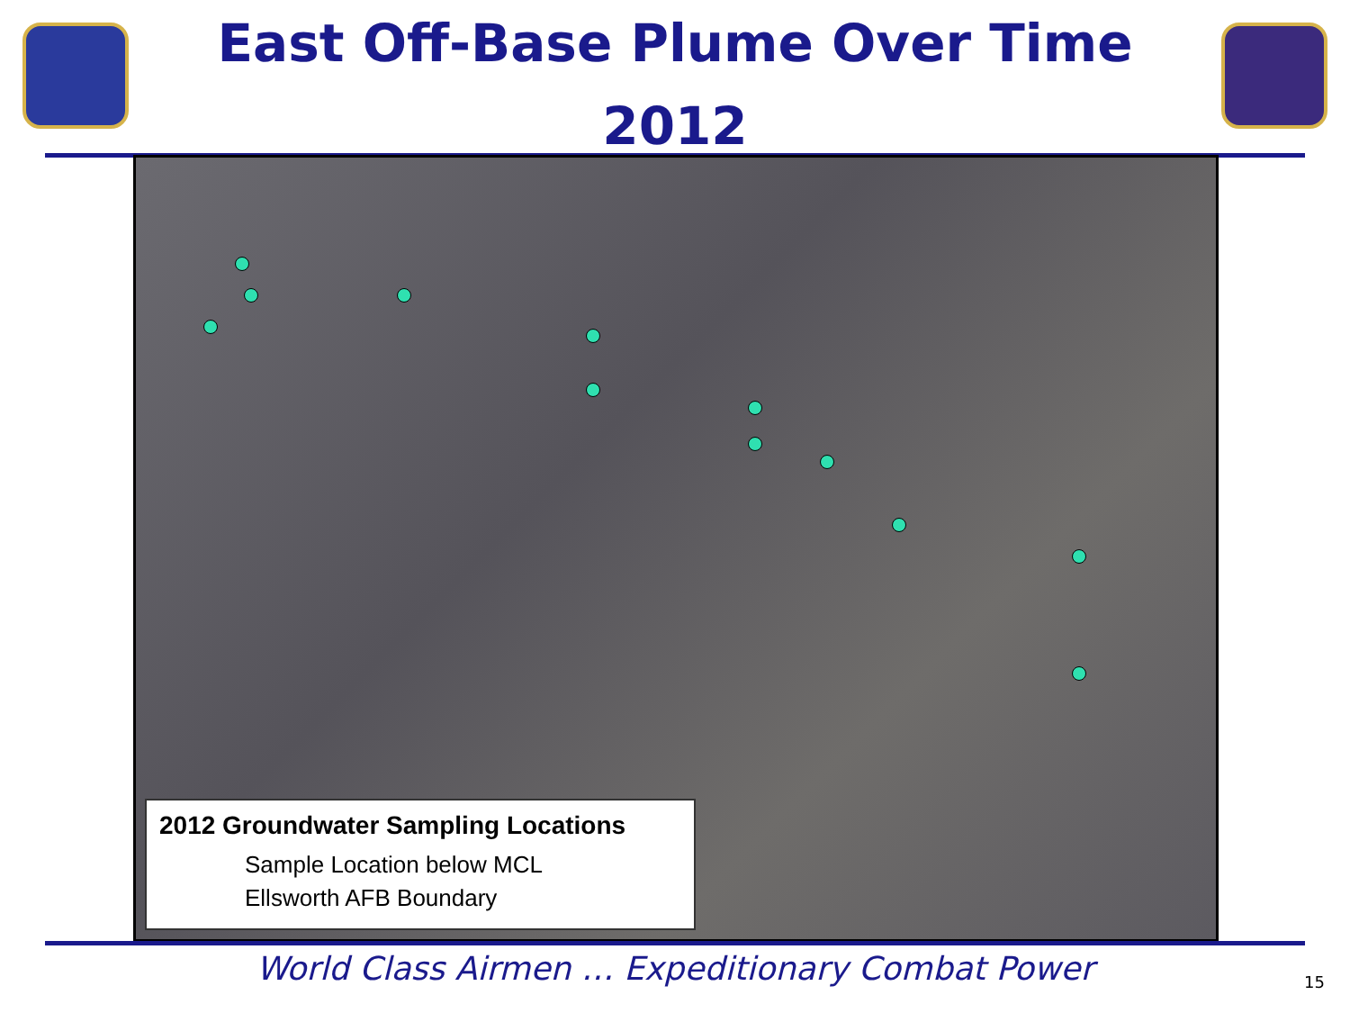East Off-Base Plume Over Time
2012
2012 Groundwater Sampling Locations
Sample Location below MCL
Ellsworth AFB Boundary
World Class Airmen … Expeditionary Combat Power 15